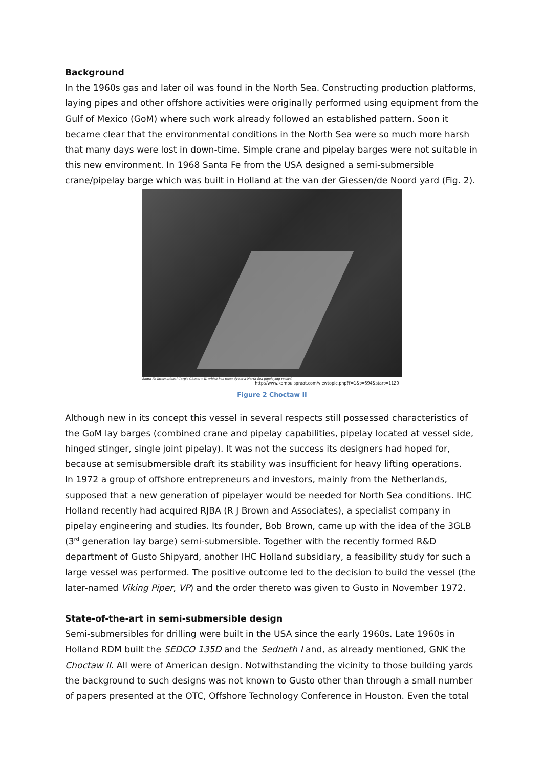Background
In the 1960s gas and later oil was found in the North Sea. Constructing production platforms, laying pipes and other offshore activities were originally performed using equipment from the Gulf of Mexico (GoM) where such work already followed an established pattern. Soon it became clear that the environmental conditions in the North Sea were so much more harsh that many days were lost in down-time. Simple crane and pipelay barges were not suitable in this new environment. In 1968 Santa Fe from the USA designed a semi-submersible crane/pipelay barge which was built in Holland at the van der Giessen/de Noord yard (Fig. 2).
Santa Fe International Corp's Choctaw II, which has recently set a North Sea pipelaying record.
http://www.kombuispraat.com/viewtopic.php?f=1&t=694&start=1120
Figure 2 Choctaw II
Although new in its concept this vessel in several respects still possessed characteristics of the GoM lay barges (combined crane and pipelay capabilities, pipelay located at vessel side, hinged stinger, single joint pipelay). It was not the success its designers had hoped for, because at semisubmersible draft its stability was insufficient for heavy lifting operations.
In 1972 a group of offshore entrepreneurs and investors, mainly from the Netherlands, supposed that a new generation of pipelayer would be needed for North Sea conditions. IHC Holland recently had acquired RJBA (R J Brown and Associates), a specialist company in pipelay engineering and studies. Its founder, Bob Brown, came up with the idea of the 3GLB (3<sup>rd</sup> generation lay barge) semi-submersible. Together with the recently formed R&D department of Gusto Shipyard, another IHC Holland subsidiary, a feasibility study for such a large vessel was performed. The positive outcome led to the decision to build the vessel (the later-named Viking Piper, VP) and the order thereto was given to Gusto in November 1972.
State-of-the-art in semi-submersible design
Semi-submersibles for drilling were built in the USA since the early 1960s. Late 1960s in Holland RDM built the SEDCO 135D and the Sedneth I and, as already mentioned, GNK the Choctaw II. All were of American design. Notwithstanding the vicinity to those building yards the background to such designs was not known to Gusto other than through a small number of papers presented at the OTC, Offshore Technology Conference in Houston. Even the total